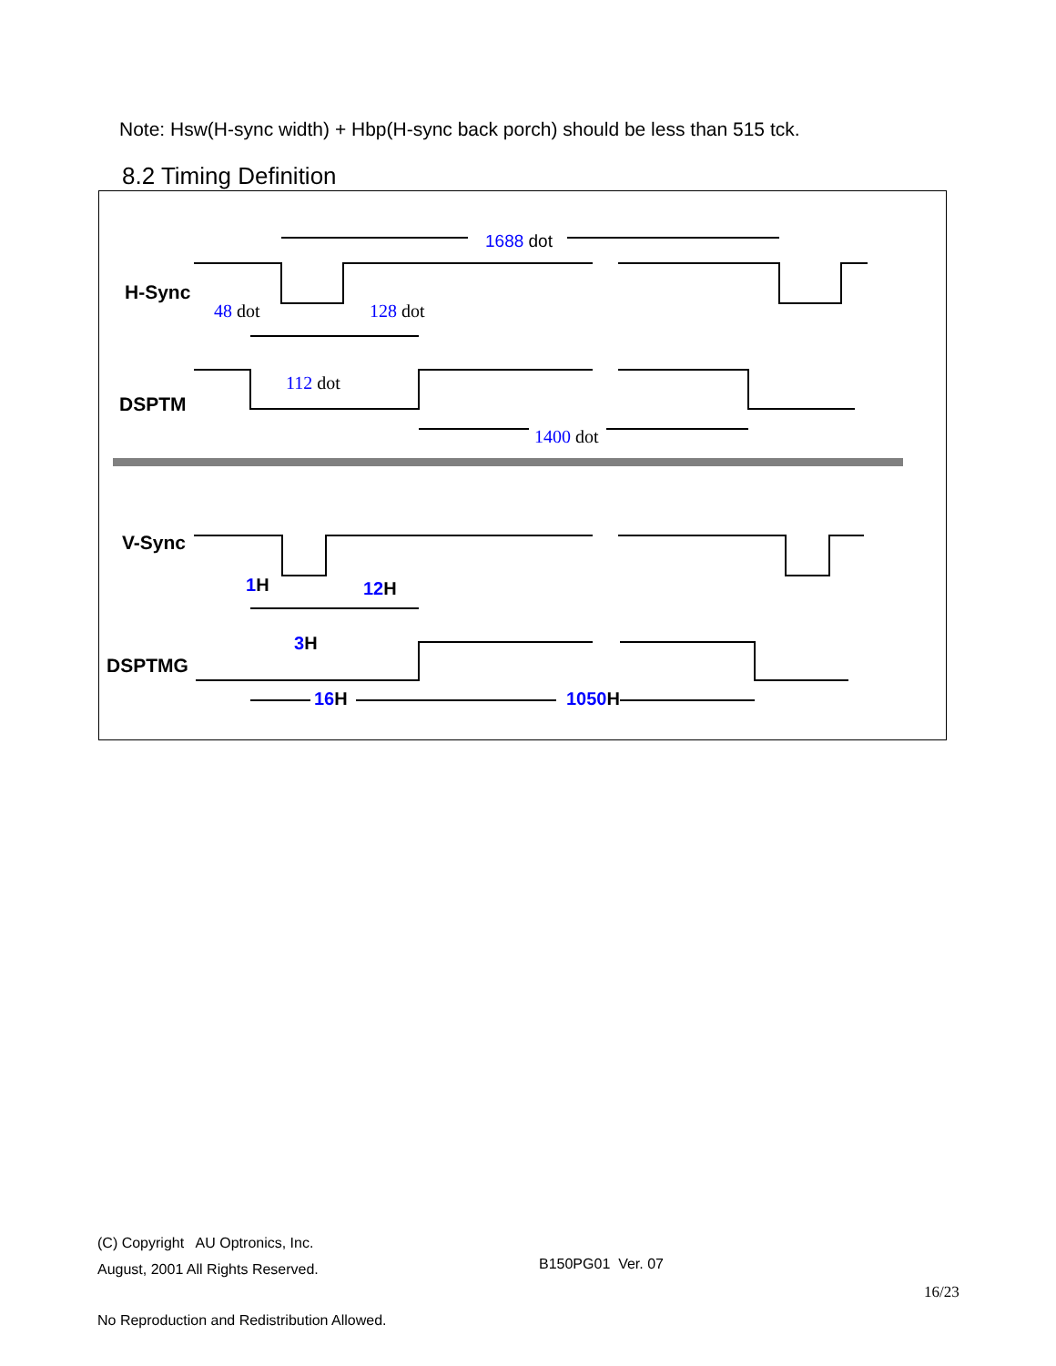Note: Hsw(H-sync width) + Hbp(H-sync back porch) should be less than 515 tck.
8.2 Timing Definition
H-Sync
DSPTM
V-Sync
DSPTMG
1688 dot
48 dot
128 dot
112 dot
1400 dot
1H
12H
3H
16H
1050H
(C) Copyright AU Optronics, Inc.
August, 2001 All Rights Reserved.
B150PG01 Ver. 07
16/23
No Reproduction and Redistribution Allowed.